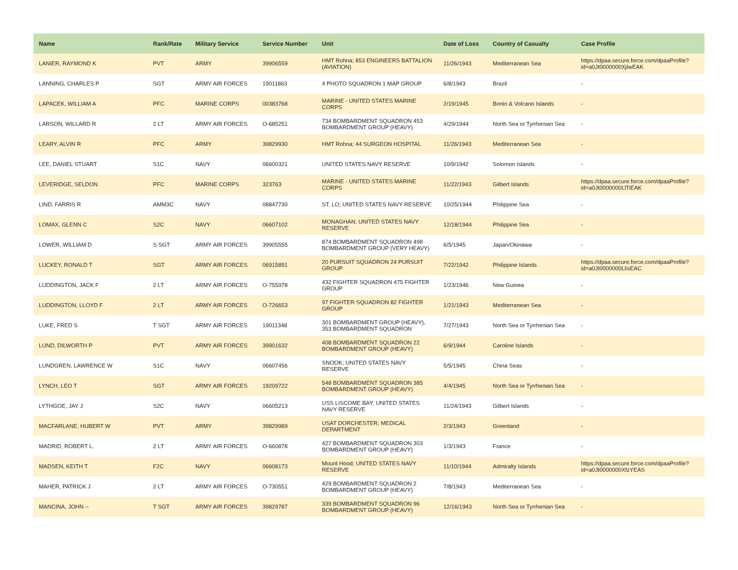| Name | Rank/Rate | Military Service | Service Number | Unit | Date of Loss | Country of Casualty | Case Profile |
| --- | --- | --- | --- | --- | --- | --- | --- |
| LANIER, RAYMOND K | PVT | ARMY | 39906559 | HMT Rohna; 853 ENGINEERS BATTALION (AVIATION) | 11/26/1943 | Mediterranean Sea | https://dpaa.secure.force.com/dpaaProfile?id=a0Jt0000000XjIwEAK |
| LANNING, CHARLES P | SGT | ARMY AIR FORCES | 19011863 | 4 PHOTO SQUADRON 1 MAP GROUP | 6/8/1943 | Brazil | - |
| LAPACEK, WILLIAM A | PFC | MARINE CORPS | 00383768 | MARINE - UNITED STATES MARINE CORPS | 2/19/1945 | Bonin & Volcano Islands | - |
| LARSON, WILLARD R | 2 LT | ARMY AIR FORCES | O-685251 | 734 BOMBARDMENT SQUADRON 453 BOMBARDMENT GROUP (HEAVY) | 4/29/1944 | North Sea or Tyrrhenian Sea | - |
| LEARY, ALVIN R | PFC | ARMY | 39829930 | HMT Rohna; 44 SURGEON HOSPITAL | 11/26/1943 | Mediterranean Sea | - |
| LEE, DANIEL STUART | S1C | NAVY | 06600321 | UNITED STATES NAVY RESERVE | 10/9/1942 | Solomon Islands | - |
| LEVERIDGE, SELDON | PFC | MARINE CORPS | 323763 | MARINE - UNITED STATES MARINE CORPS | 11/22/1943 | Gilbert Islands | https://dpaa.secure.force.com/dpaaProfile?id=a0Jt0000000LlTiEAK |
| LIND, FARRIS R | AMM3C | NAVY | 08847730 | ST. LO; UNITED STATES NAVY RESERVE | 10/25/1944 | Philippine Sea | - |
| LOMAX, GLENN C | S2C | NAVY | 06607102 | MONAGHAN; UNITED STATES NAVY RESERVE | 12/18/1944 | Philippine Sea | - |
| LOWER, WILLIAM D | S SGT | ARMY AIR FORCES | 39905555 | 874 BOMBARDMENT SQUADRON 498 BOMBARDMENT GROUP (VERY HEAVY) | 6/5/1945 | Japan/Okinawa | - |
| LUCKEY, RONALD T | SGT | ARMY AIR FORCES | 06915891 | 20 PURSUIT SQUADRON 24 PURSUIT GROUP | 7/22/1942 | Philippine Islands | https://dpaa.secure.force.com/dpaaProfile?id=a0Jt0000000LlisEAC |
| LUDDINGTON, JACK F | 2 LT | ARMY AIR FORCES | O-755978 | 432 FIGHTER SQUADRON 475 FIGHTER GROUP | 1/23/1946 | New Guinea | - |
| LUDDINGTON, LLOYD F | 2 LT | ARMY AIR FORCES | O-726653 | 97 FIGHTER SQUADRON 82 FIGHTER GROUP | 1/21/1943 | Mediterranean Sea | - |
| LUKE, FRED S | T SGT | ARMY AIR FORCES | 19011348 | 301 BOMBARDMENT GROUP (HEAVY), 353 BOMBARDMENT SQUADRON | 7/27/1943 | North Sea or Tyrrhenian Sea | - |
| LUND, DILWORTH P | PVT | ARMY AIR FORCES | 39901632 | 408 BOMBARDMENT SQUADRON 22 BOMBARDMENT GROUP (HEAVY) | 6/9/1944 | Caroline Islands | - |
| LUNDGREN, LAWRENCE W | S1C | NAVY | 06607456 | SNOOK; UNITED STATES NAVY RESERVE | 5/5/1945 | China Seas | - |
| LYNCH, LEO T | SGT | ARMY AIR FORCES | 19209722 | 548 BOMBARDMENT SQUADRON 385 BOMBARDMENT GROUP (HEAVY) | 4/4/1945 | North Sea or Tyrrhenian Sea | - |
| LYTHGOE, JAY J | S2C | NAVY | 06605213 | USS LISCOME BAY; UNITED STATES NAVY RESERVE | 11/24/1943 | Gilbert Islands | - |
| MACFARLANE, HUBERT W | PVT | ARMY | 39829989 | USAT DORCHESTER; MEDICAL DEPARTMENT | 2/3/1943 | Greenland | - |
| MADRID, ROBERT L. | 2 LT | ARMY AIR FORCES | O-660878 | 427 BOMBARDMENT SQUADRON 303 BOMBARDMENT GROUP (HEAVY) | 1/3/1943 | France | - |
| MADSEN, KEITH T | F2C | NAVY | 06608173 | Mount Hood; UNITED STATES NAVY RESERVE | 11/10/1944 | Admiralty Islands | https://dpaa.secure.force.com/dpaaProfile?id=a0Jt0000000XfzYEAS |
| MAHER, PATRICK J | 2 LT | ARMY AIR FORCES | O-730551 | 429 BOMBARDMENT SQUADRON 2 BOMBARDMENT GROUP (HEAVY) | 7/8/1943 | Mediterranean Sea | - |
| MANCINA, JOHN -- | T SGT | ARMY AIR FORCES | 39829787 | 339 BOMBARDMENT SQUADRON 96 BOMBARDMENT GROUP (HEAVY) | 12/16/1943 | North Sea or Tyrrhenian Sea | - |